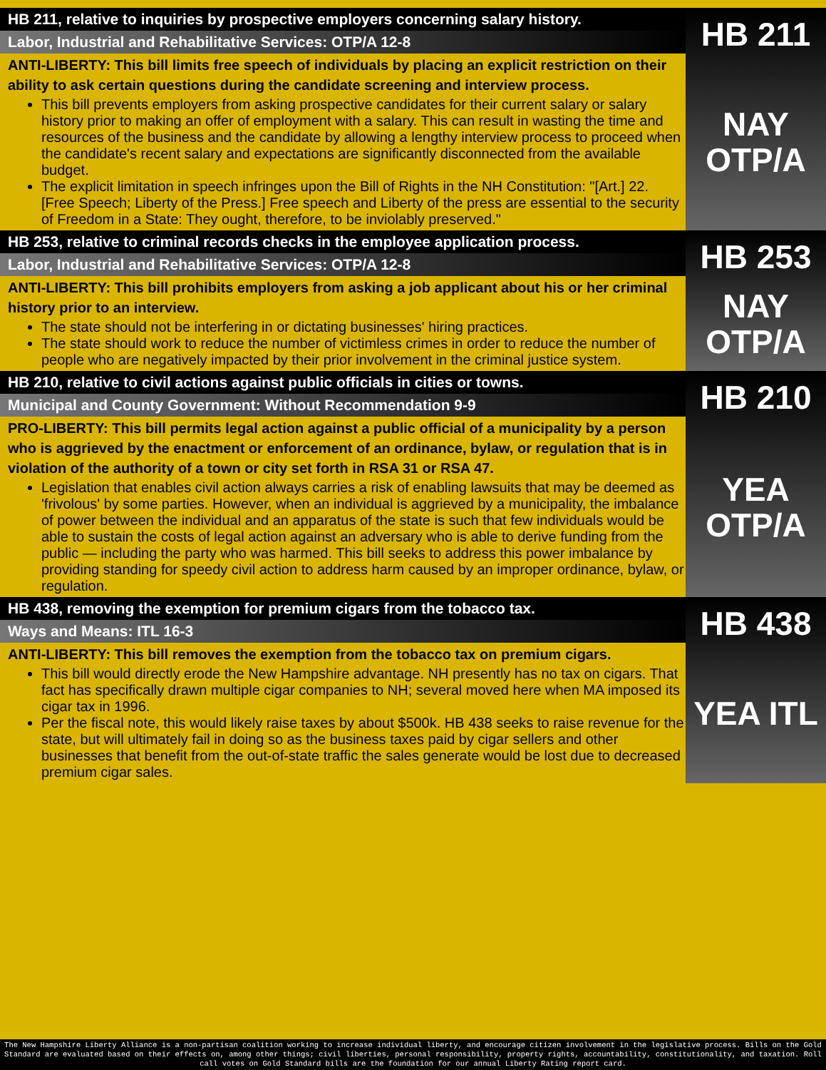HB 211, relative to inquiries by prospective employers concerning salary history.
Labor, Industrial and Rehabilitative Services: OTP/A 12-8
ANTI-LIBERTY: This bill limits free speech of individuals by placing an explicit restriction on their ability to ask certain questions during the candidate screening and interview process.
This bill prevents employers from asking prospective candidates for their current salary or salary history prior to making an offer of employment with a salary. This can result in wasting the time and resources of the business and the candidate by allowing a lengthy interview process to proceed when the candidate's recent salary and expectations are significantly disconnected from the available budget.
The explicit limitation in speech infringes upon the Bill of Rights in the NH Constitution: "[Art.] 22. [Free Speech; Liberty of the Press.] Free speech and Liberty of the press are essential to the security of Freedom in a State: They ought, therefore, to be inviolably preserved."
HB 211
NAY
OTP/A
HB 253, relative to criminal records checks in the employee application process.
Labor, Industrial and Rehabilitative Services: OTP/A 12-8
ANTI-LIBERTY: This bill prohibits employers from asking a job applicant about his or her criminal history prior to an interview.
The state should not be interfering in or dictating businesses' hiring practices.
The state should work to reduce the number of victimless crimes in order to reduce the number of people who are negatively impacted by their prior involvement in the criminal justice system.
HB 253
NAY
OTP/A
HB 210, relative to civil actions against public officials in cities or towns.
Municipal and County Government: Without Recommendation 9-9
PRO-LIBERTY: This bill permits legal action against a public official of a municipality by a person who is aggrieved by the enactment or enforcement of an ordinance, bylaw, or regulation that is in violation of the authority of a town or city set forth in RSA 31 or RSA 47.
Legislation that enables civil action always carries a risk of enabling lawsuits that may be deemed as 'frivolous' by some parties. However, when an individual is aggrieved by a municipality, the imbalance of power between the individual and an apparatus of the state is such that few individuals would be able to sustain the costs of legal action against an adversary who is able to derive funding from the public — including the party who was harmed. This bill seeks to address this power imbalance by providing standing for speedy civil action to address harm caused by an improper ordinance, bylaw, or regulation.
HB 210
YEA
OTP/A
HB 438, removing the exemption for premium cigars from the tobacco tax.
Ways and Means: ITL 16-3
ANTI-LIBERTY: This bill removes the exemption from the tobacco tax on premium cigars.
This bill would directly erode the New Hampshire advantage. NH presently has no tax on cigars. That fact has specifically drawn multiple cigar companies to NH; several moved here when MA imposed its cigar tax in 1996.
Per the fiscal note, this would likely raise taxes by about $500k. HB 438 seeks to raise revenue for the state, but will ultimately fail in doing so as the business taxes paid by cigar sellers and other businesses that benefit from the out-of-state traffic the sales generate would be lost due to decreased premium cigar sales.
HB 438
YEA ITL
The New Hampshire Liberty Alliance is a non-partisan coalition working to increase individual liberty, and encourage citizen involvement in the legislative process. Bills on the Gold Standard are evaluated based on their effects on, among other things; civil liberties, personal responsibility, property rights, accountability, constitutionality, and taxation. Roll call votes on Gold Standard bills are the foundation for our annual Liberty Rating report card.